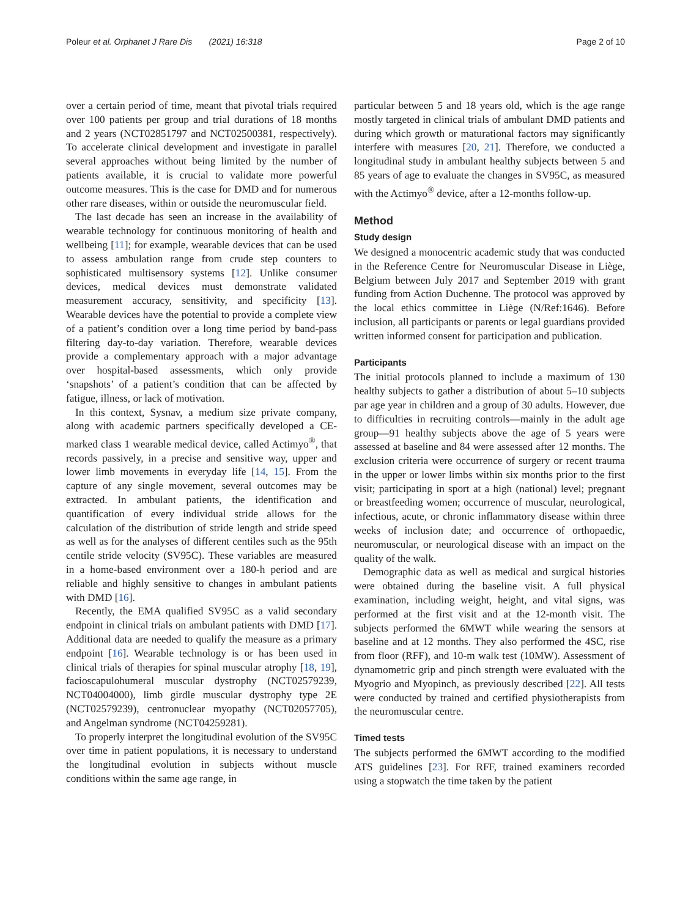Poleur et al. Orphanet J Rare Dis (2021) 16:318 Page 2 of 10
over a certain period of time, meant that pivotal trials required over 100 patients per group and trial durations of 18 months and 2 years (NCT02851797 and NCT02500381, respectively). To accelerate clinical development and investigate in parallel several approaches without being limited by the number of patients available, it is crucial to validate more powerful outcome measures. This is the case for DMD and for numerous other rare diseases, within or outside the neuromuscular field.
The last decade has seen an increase in the availability of wearable technology for continuous monitoring of health and wellbeing [11]; for example, wearable devices that can be used to assess ambulation range from crude step counters to sophisticated multisensory systems [12]. Unlike consumer devices, medical devices must demonstrate validated measurement accuracy, sensitivity, and specificity [13]. Wearable devices have the potential to provide a complete view of a patient’s condition over a long time period by band-pass filtering day-to-day variation. Therefore, wearable devices provide a complementary approach with a major advantage over hospital-based assessments, which only provide ‘snapshots’ of a patient’s condition that can be affected by fatigue, illness, or lack of motivation.
In this context, Sysnav, a medium size private company, along with academic partners specifically developed a CE-marked class 1 wearable medical device, called Actimyo<sup>®</sup>, that records passively, in a precise and sensitive way, upper and lower limb movements in everyday life [14, 15]. From the capture of any single movement, several outcomes may be extracted. In ambulant patients, the identification and quantification of every individual stride allows for the calculation of the distribution of stride length and stride speed as well as for the analyses of different centiles such as the 95th centile stride velocity (SV95C). These variables are measured in a home-based environment over a 180-h period and are reliable and highly sensitive to changes in ambulant patients with DMD [16].
Recently, the EMA qualified SV95C as a valid secondary endpoint in clinical trials on ambulant patients with DMD [17]. Additional data are needed to qualify the measure as a primary endpoint [16]. Wearable technology is or has been used in clinical trials of therapies for spinal muscular atrophy [18, 19], facioscapulohumeral muscular dystrophy (NCT02579239, NCT04004000), limb girdle muscular dystrophy type 2E (NCT02579239), centronuclear myopathy (NCT02057705), and Angelman syndrome (NCT04259281).
To properly interpret the longitudinal evolution of the SV95C over time in patient populations, it is necessary to understand the longitudinal evolution in subjects without muscle conditions within the same age range, in
particular between 5 and 18 years old, which is the age range mostly targeted in clinical trials of ambulant DMD patients and during which growth or maturational factors may significantly interfere with measures [20, 21]. Therefore, we conducted a longitudinal study in ambulant healthy subjects between 5 and 85 years of age to evaluate the changes in SV95C, as measured with the Actimyo<sup>®</sup> device, after a 12-months follow-up.
Method
Study design
We designed a monocentric academic study that was conducted in the Reference Centre for Neuromuscular Disease in Liège, Belgium between July 2017 and September 2019 with grant funding from Action Duchenne. The protocol was approved by the local ethics committee in Liège (N/Ref:1646). Before inclusion, all participants or parents or legal guardians provided written informed consent for participation and publication.
Participants
The initial protocols planned to include a maximum of 130 healthy subjects to gather a distribution of about 5–10 subjects par age year in children and a group of 30 adults. However, due to difficulties in recruiting controls—mainly in the adult age group—91 healthy subjects above the age of 5 years were assessed at baseline and 84 were assessed after 12 months. The exclusion criteria were occurrence of surgery or recent trauma in the upper or lower limbs within six months prior to the first visit; participating in sport at a high (national) level; pregnant or breastfeeding women; occurrence of muscular, neurological, infectious, acute, or chronic inflammatory disease within three weeks of inclusion date; and occurrence of orthopaedic, neuromuscular, or neurological disease with an impact on the quality of the walk.
Demographic data as well as medical and surgical histories were obtained during the baseline visit. A full physical examination, including weight, height, and vital signs, was performed at the first visit and at the 12-month visit. The subjects performed the 6MWT while wearing the sensors at baseline and at 12 months. They also performed the 4SC, rise from floor (RFF), and 10-m walk test (10MW). Assessment of dynamometric grip and pinch strength were evaluated with the Myogrio and Myopinch, as previously described [22]. All tests were conducted by trained and certified physiotherapists from the neuromuscular centre.
Timed tests
The subjects performed the 6MWT according to the modified ATS guidelines [23]. For RFF, trained examiners recorded using a stopwatch the time taken by the patient